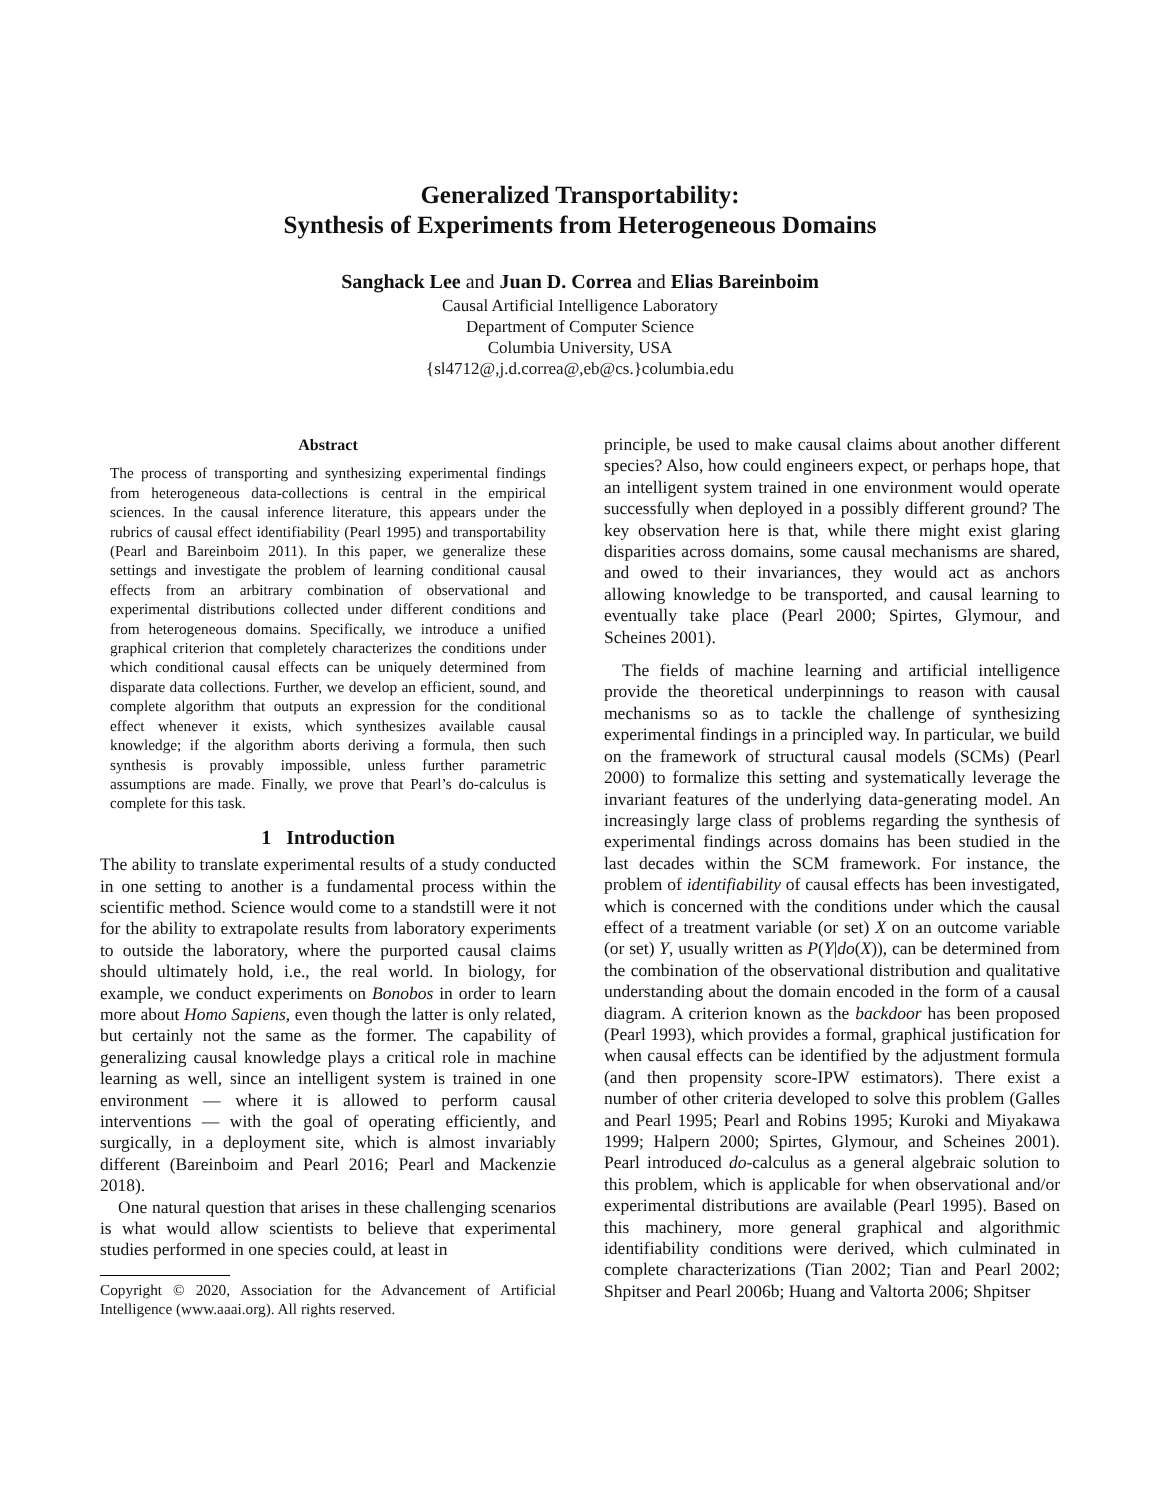Generalized Transportability:
Synthesis of Experiments from Heterogeneous Domains
Sanghack Lee and Juan D. Correa and Elias Bareinboim
Causal Artificial Intelligence Laboratory
Department of Computer Science
Columbia University, USA
{sl4712@,j.d.correa@,eb@cs.}columbia.edu
Abstract
The process of transporting and synthesizing experimental findings from heterogeneous data-collections is central in the empirical sciences. In the causal inference literature, this appears under the rubrics of causal effect identifiability (Pearl 1995) and transportability (Pearl and Bareinboim 2011). In this paper, we generalize these settings and investigate the problem of learning conditional causal effects from an arbitrary combination of observational and experimental distributions collected under different conditions and from heterogeneous domains. Specifically, we introduce a unified graphical criterion that completely characterizes the conditions under which conditional causal effects can be uniquely determined from disparate data collections. Further, we develop an efficient, sound, and complete algorithm that outputs an expression for the conditional effect whenever it exists, which synthesizes available causal knowledge; if the algorithm aborts deriving a formula, then such synthesis is provably impossible, unless further parametric assumptions are made. Finally, we prove that Pearl’s do-calculus is complete for this task.
1 Introduction
The ability to translate experimental results of a study conducted in one setting to another is a fundamental process within the scientific method. Science would come to a standstill were it not for the ability to extrapolate results from laboratory experiments to outside the laboratory, where the purported causal claims should ultimately hold, i.e., the real world. In biology, for example, we conduct experiments on Bonobos in order to learn more about Homo Sapiens, even though the latter is only related, but certainly not the same as the former. The capability of generalizing causal knowledge plays a critical role in machine learning as well, since an intelligent system is trained in one environment — where it is allowed to perform causal interventions — with the goal of operating efficiently, and surgically, in a deployment site, which is almost invariably different (Bareinboim and Pearl 2016; Pearl and Mackenzie 2018).
One natural question that arises in these challenging scenarios is what would allow scientists to believe that experimental studies performed in one species could, at least in
Copyright © 2020, Association for the Advancement of Artificial Intelligence (www.aaai.org). All rights reserved.
principle, be used to make causal claims about another different species? Also, how could engineers expect, or perhaps hope, that an intelligent system trained in one environment would operate successfully when deployed in a possibly different ground? The key observation here is that, while there might exist glaring disparities across domains, some causal mechanisms are shared, and owed to their invariances, they would act as anchors allowing knowledge to be transported, and causal learning to eventually take place (Pearl 2000; Spirtes, Glymour, and Scheines 2001).
The fields of machine learning and artificial intelligence provide the theoretical underpinnings to reason with causal mechanisms so as to tackle the challenge of synthesizing experimental findings in a principled way. In particular, we build on the framework of structural causal models (SCMs) (Pearl 2000) to formalize this setting and systematically leverage the invariant features of the underlying data-generating model. An increasingly large class of problems regarding the synthesis of experimental findings across domains has been studied in the last decades within the SCM framework. For instance, the problem of identifiability of causal effects has been investigated, which is concerned with the conditions under which the causal effect of a treatment variable (or set) X on an outcome variable (or set) Y, usually written as P(Y|do(X)), can be determined from the combination of the observational distribution and qualitative understanding about the domain encoded in the form of a causal diagram. A criterion known as the backdoor has been proposed (Pearl 1993), which provides a formal, graphical justification for when causal effects can be identified by the adjustment formula (and then propensity score-IPW estimators). There exist a number of other criteria developed to solve this problem (Galles and Pearl 1995; Pearl and Robins 1995; Kuroki and Miyakawa 1999; Halpern 2000; Spirtes, Glymour, and Scheines 2001). Pearl introduced do-calculus as a general algebraic solution to this problem, which is applicable for when observational and/or experimental distributions are available (Pearl 1995). Based on this machinery, more general graphical and algorithmic identifiability conditions were derived, which culminated in complete characterizations (Tian 2002; Tian and Pearl 2002; Shpitser and Pearl 2006b; Huang and Valtorta 2006; Shpitser